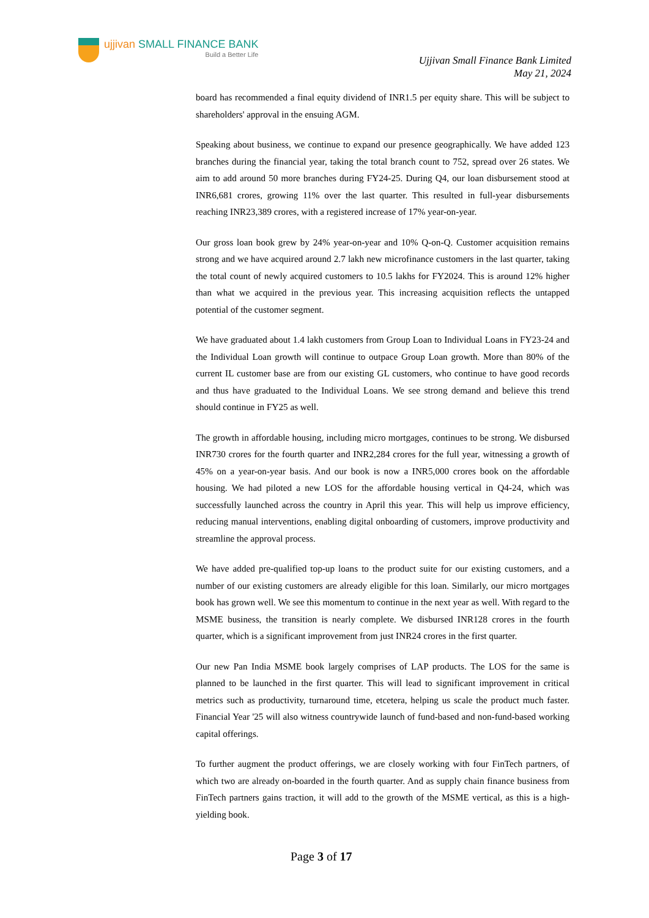ujjivan SMALL FINANCE BANK
Build a Better Life
Ujjivan Small Finance Bank Limited
May 21, 2024
board has recommended a final equity dividend of INR1.5 per equity share. This will be subject to shareholders' approval in the ensuing AGM.
Speaking about business, we continue to expand our presence geographically. We have added 123 branches during the financial year, taking the total branch count to 752, spread over 26 states. We aim to add around 50 more branches during FY24-25. During Q4, our loan disbursement stood at INR6,681 crores, growing 11% over the last quarter. This resulted in full-year disbursements reaching INR23,389 crores, with a registered increase of 17% year-on-year.
Our gross loan book grew by 24% year-on-year and 10% Q-on-Q. Customer acquisition remains strong and we have acquired around 2.7 lakh new microfinance customers in the last quarter, taking the total count of newly acquired customers to 10.5 lakhs for FY2024. This is around 12% higher than what we acquired in the previous year. This increasing acquisition reflects the untapped potential of the customer segment.
We have graduated about 1.4 lakh customers from Group Loan to Individual Loans in FY23-24 and the Individual Loan growth will continue to outpace Group Loan growth. More than 80% of the current IL customer base are from our existing GL customers, who continue to have good records and thus have graduated to the Individual Loans. We see strong demand and believe this trend should continue in FY25 as well.
The growth in affordable housing, including micro mortgages, continues to be strong. We disbursed INR730 crores for the fourth quarter and INR2,284 crores for the full year, witnessing a growth of 45% on a year-on-year basis. And our book is now a INR5,000 crores book on the affordable housing. We had piloted a new LOS for the affordable housing vertical in Q4-24, which was successfully launched across the country in April this year. This will help us improve efficiency, reducing manual interventions, enabling digital onboarding of customers, improve productivity and streamline the approval process.
We have added pre-qualified top-up loans to the product suite for our existing customers, and a number of our existing customers are already eligible for this loan. Similarly, our micro mortgages book has grown well. We see this momentum to continue in the next year as well. With regard to the MSME business, the transition is nearly complete. We disbursed INR128 crores in the fourth quarter, which is a significant improvement from just INR24 crores in the first quarter.
Our new Pan India MSME book largely comprises of LAP products. The LOS for the same is planned to be launched in the first quarter. This will lead to significant improvement in critical metrics such as productivity, turnaround time, etcetera, helping us scale the product much faster. Financial Year '25 will also witness countrywide launch of fund-based and non-fund-based working capital offerings.
To further augment the product offerings, we are closely working with four FinTech partners, of which two are already on-boarded in the fourth quarter. And as supply chain finance business from FinTech partners gains traction, it will add to the growth of the MSME vertical, as this is a high-yielding book.
Page 3 of 17